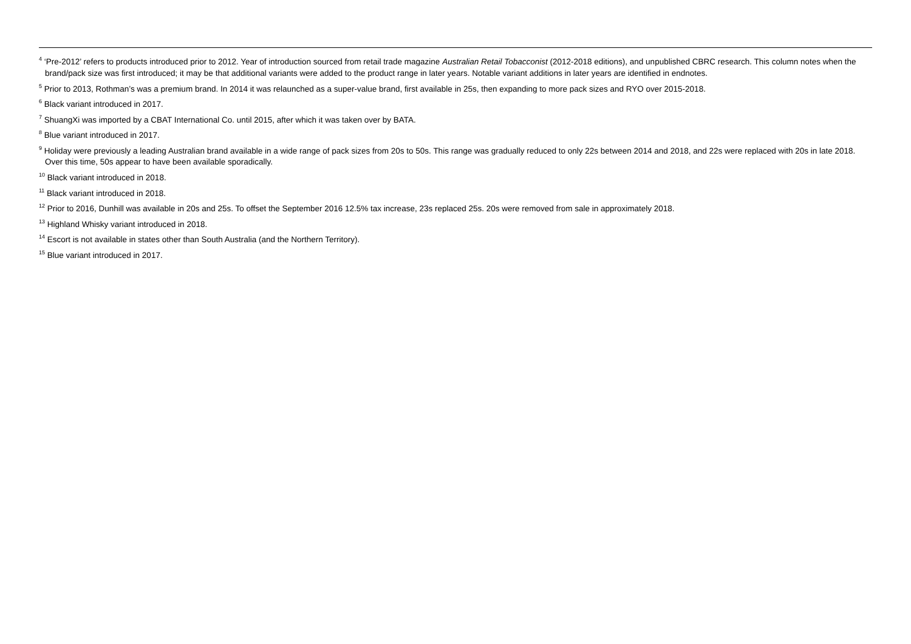<sup>4</sup> ‘Pre-2012’ refers to products introduced prior to 2012. Year of introduction sourced from retail trade magazine Australian Retail Tobacconist (2012-2018 editions), and unpublished CBRC research. This column notes when the brand/pack size was first introduced; it may be that additional variants were added to the product range in later years. Notable variant additions in later years are identified in endnotes.
<sup>5</sup> Prior to 2013, Rothman’s was a premium brand. In 2014 it was relaunched as a super-value brand, first available in 25s, then expanding to more pack sizes and RYO over 2015-2018.
<sup>6</sup> Black variant introduced in 2017.
<sup>7</sup> ShuangXi was imported by a CBAT International Co. until 2015, after which it was taken over by BATA.
<sup>8</sup> Blue variant introduced in 2017.
<sup>9</sup> Holiday were previously a leading Australian brand available in a wide range of pack sizes from 20s to 50s. This range was gradually reduced to only 22s between 2014 and 2018, and 22s were replaced with 20s in late 2018. Over this time, 50s appear to have been available sporadically.
<sup>10</sup> Black variant introduced in 2018.
<sup>11</sup> Black variant introduced in 2018.
<sup>12</sup> Prior to 2016, Dunhill was available in 20s and 25s. To offset the September 2016 12.5% tax increase, 23s replaced 25s. 20s were removed from sale in approximately 2018.
<sup>13</sup> Highland Whisky variant introduced in 2018.
<sup>14</sup> Escort is not available in states other than South Australia (and the Northern Territory).
<sup>15</sup> Blue variant introduced in 2017.